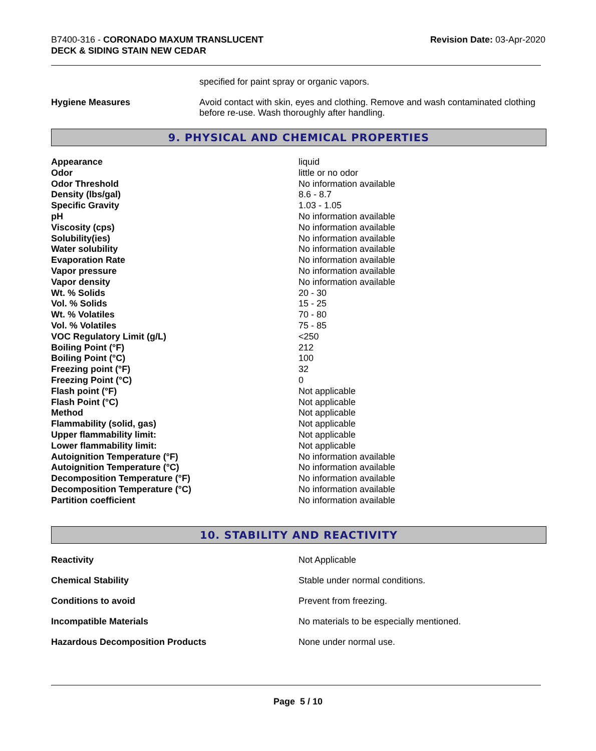B7400-316 - CORONADO MAXUM TRANSLUCENT
DECK & SIDING STAIN NEW CEDAR
Revision Date: 03-Apr-2020
specified for paint spray or organic vapors.
| Hygiene Measures | Avoid contact with skin, eyes and clothing. Remove and wash contaminated clothing before re-use. Wash thoroughly after handling. |
9. PHYSICAL AND CHEMICAL PROPERTIES
| Appearance | liquid |
| Odor | little or no odor |
| Odor Threshold | No information available |
| Density (lbs/gal) | 8.6 - 8.7 |
| Specific Gravity | 1.03 - 1.05 |
| pH | No information available |
| Viscosity (cps) | No information available |
| Solubility(ies) | No information available |
| Water solubility | No information available |
| Evaporation Rate | No information available |
| Vapor pressure | No information available |
| Vapor density | No information available |
| Wt. % Solids | 20 - 30 |
| Vol. % Solids | 15 - 25 |
| Wt. % Volatiles | 70 - 80 |
| Vol. % Volatiles | 75 - 85 |
| VOC Regulatory Limit (g/L) | <250 |
| Boiling Point (°F) | 212 |
| Boiling Point (°C) | 100 |
| Freezing point (°F) | 32 |
| Freezing Point (°C) | 0 |
| Flash point (°F) | Not applicable |
| Flash Point (°C) | Not applicable |
| Method | Not applicable |
| Flammability (solid, gas) | Not applicable |
| Upper flammability limit: | Not applicable |
| Lower flammability limit: | Not applicable |
| Autoignition Temperature (°F) | No information available |
| Autoignition Temperature (°C) | No information available |
| Decomposition Temperature (°F) | No information available |
| Decomposition Temperature (°C) | No information available |
| Partition coefficient | No information available |
10. STABILITY AND REACTIVITY
| Reactivity | Not Applicable |
| Chemical Stability | Stable under normal conditions. |
| Conditions to avoid | Prevent from freezing. |
| Incompatible Materials | No materials to be especially mentioned. |
| Hazardous Decomposition Products | None under normal use. |
Page 5 / 10